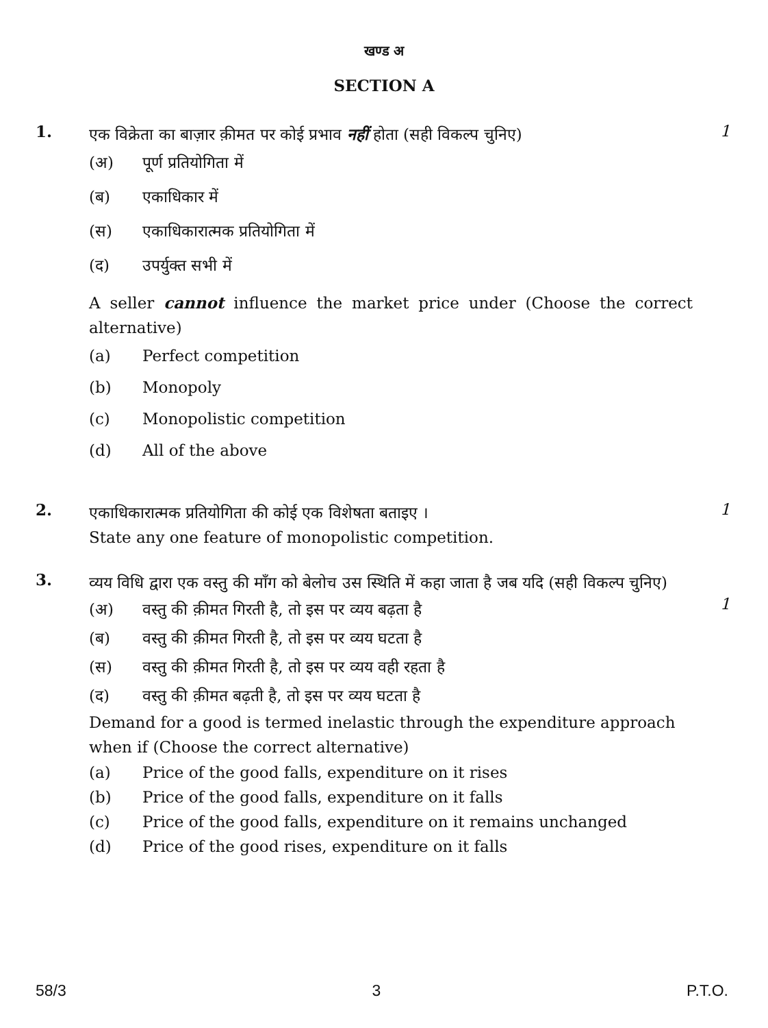खण्ड अ
SECTION A
1.
एक विक्रेता का बाज़ार क़ीमत पर कोई प्रभाव नहीं होता (सही विकल्प चुनिए)
(अ) पूर्ण प्रतियोगिता में
(ब) एकाधिकार में
(स) एकाधिकारात्मक प्रतियोगिता में
(द) उपर्युक्त सभी में
A seller cannot influence the market price under (Choose the correct alternative)
(a) Perfect competition
(b) Monopoly
(c) Monopolistic competition
(d) All of the above
1
2.
एकाधिकारात्मक प्रतियोगिता की कोई एक विशेषता बताइए ।
State any one feature of monopolistic competition.
1
3.
व्यय विधि द्वारा एक वस्तु की माँग को बेलोच उस स्थिति में कहा जाता है जब यदि (सही विकल्प चुनिए)
(अ) वस्तु की क़ीमत गिरती है, तो इस पर व्यय बढ़ता है
(ब) वस्तु की क़ीमत गिरती है, तो इस पर व्यय घटता है
(स) वस्तु की क़ीमत गिरती है, तो इस पर व्यय वही रहता है
(द) वस्तु की क़ीमत बढ़ती है, तो इस पर व्यय घटता है
Demand for a good is termed inelastic through the expenditure approach when if (Choose the correct alternative)
(a) Price of the good falls, expenditure on it rises
(b) Price of the good falls, expenditure on it falls
(c) Price of the good falls, expenditure on it remains unchanged
(d) Price of the good rises, expenditure on it falls
1
58/3 3 P.T.O.